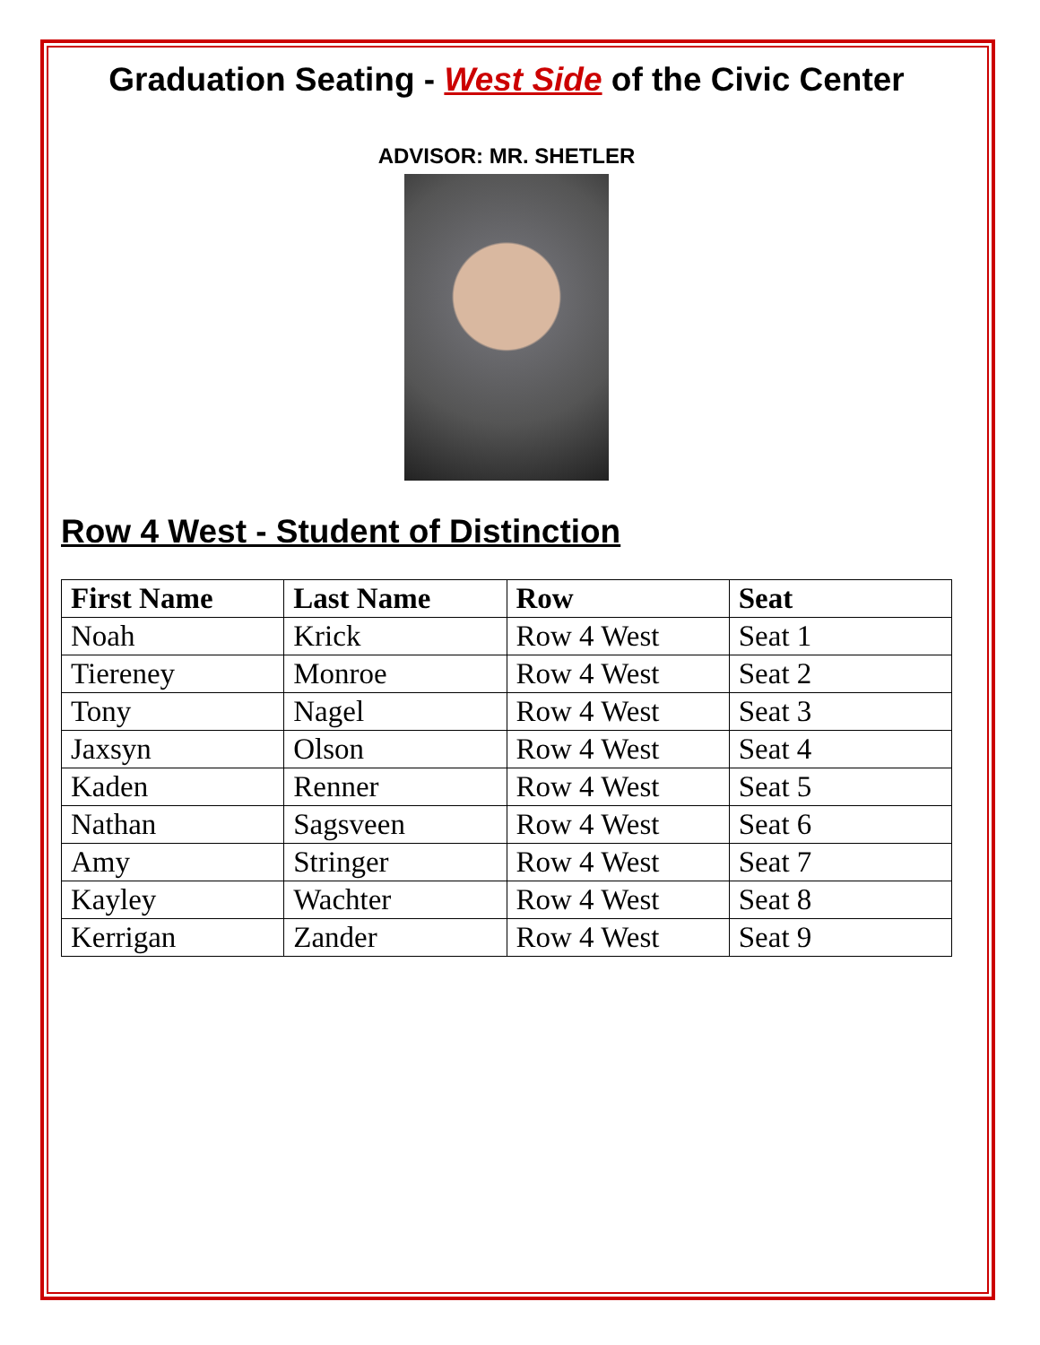Graduation Seating - West Side of the Civic Center
ADVISOR: MR. SHETLER
Row 4 West - Student of Distinction
| First Name | Last Name | Row | Seat |
| --- | --- | --- | --- |
| Noah | Krick | Row 4 West | Seat 1 |
| Tiereney | Monroe | Row 4 West | Seat 2 |
| Tony | Nagel | Row 4 West | Seat 3 |
| Jaxsyn | Olson | Row 4 West | Seat 4 |
| Kaden | Renner | Row 4 West | Seat 5 |
| Nathan | Sagsveen | Row 4 West | Seat 6 |
| Amy | Stringer | Row 4 West | Seat 7 |
| Kayley | Wachter | Row 4 West | Seat 8 |
| Kerrigan | Zander | Row 4 West | Seat 9 |